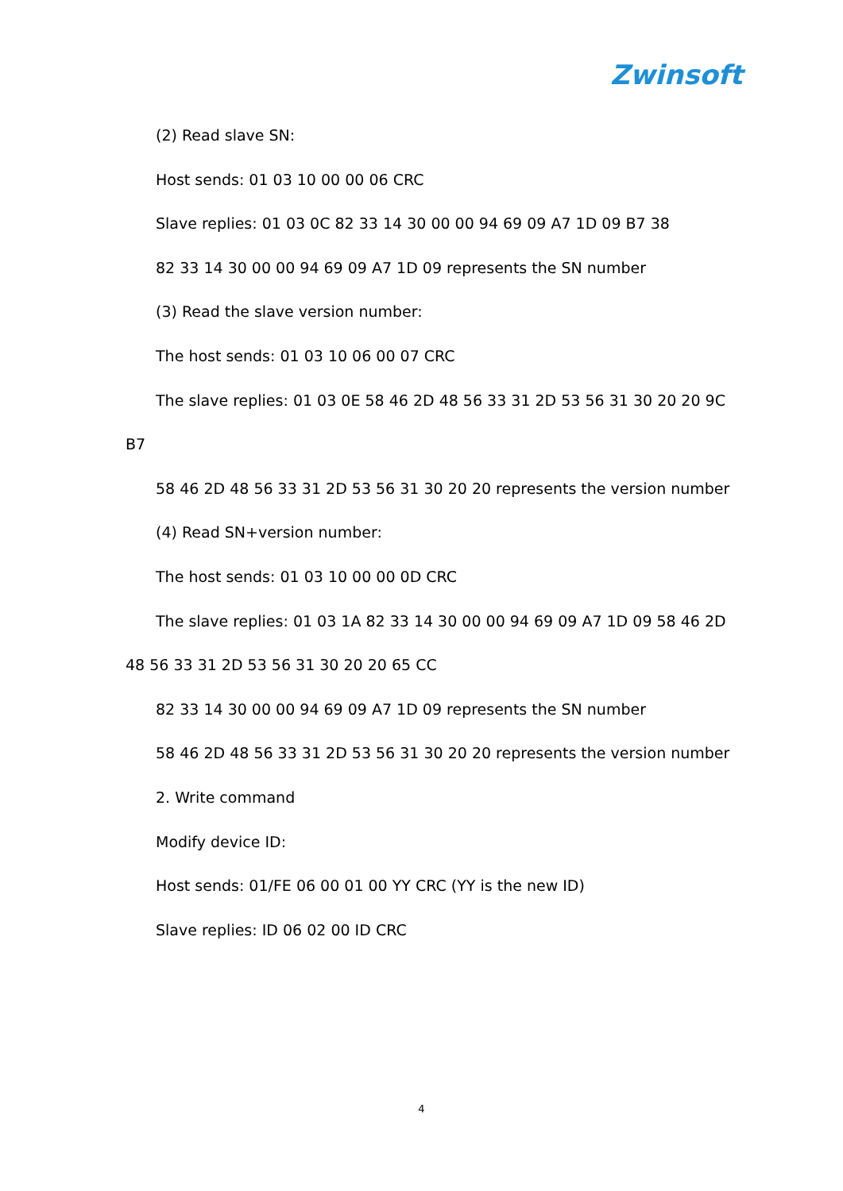Zwinsoft
(2) Read slave SN:
Host sends: 01 03 10 00 00 06 CRC
Slave replies: 01 03 0C 82 33 14 30 00 00 94 69 09 A7 1D 09 B7 38
82 33 14 30 00 00 94 69 09 A7 1D 09 represents the SN number
(3) Read the slave version number:
The host sends: 01 03 10 06 00 07 CRC
The slave replies: 01 03 0E 58 46 2D 48 56 33 31 2D 53 56 31 30 20 20 9C B7
58 46 2D 48 56 33 31 2D 53 56 31 30 20 20 represents the version number
(4) Read SN+version number:
The host sends: 01 03 10 00 00 0D CRC
The slave replies: 01 03 1A 82 33 14 30 00 00 94 69 09 A7 1D 09 58 46 2D 48 56 33 31 2D 53 56 31 30 20 20 65 CC
82 33 14 30 00 00 94 69 09 A7 1D 09 represents the SN number
58 46 2D 48 56 33 31 2D 53 56 31 30 20 20 represents the version number
2. Write command
Modify device ID:
Host sends: 01/FE 06 00 01 00 YY CRC (YY is the new ID)
Slave replies: ID 06 02 00 ID CRC
4